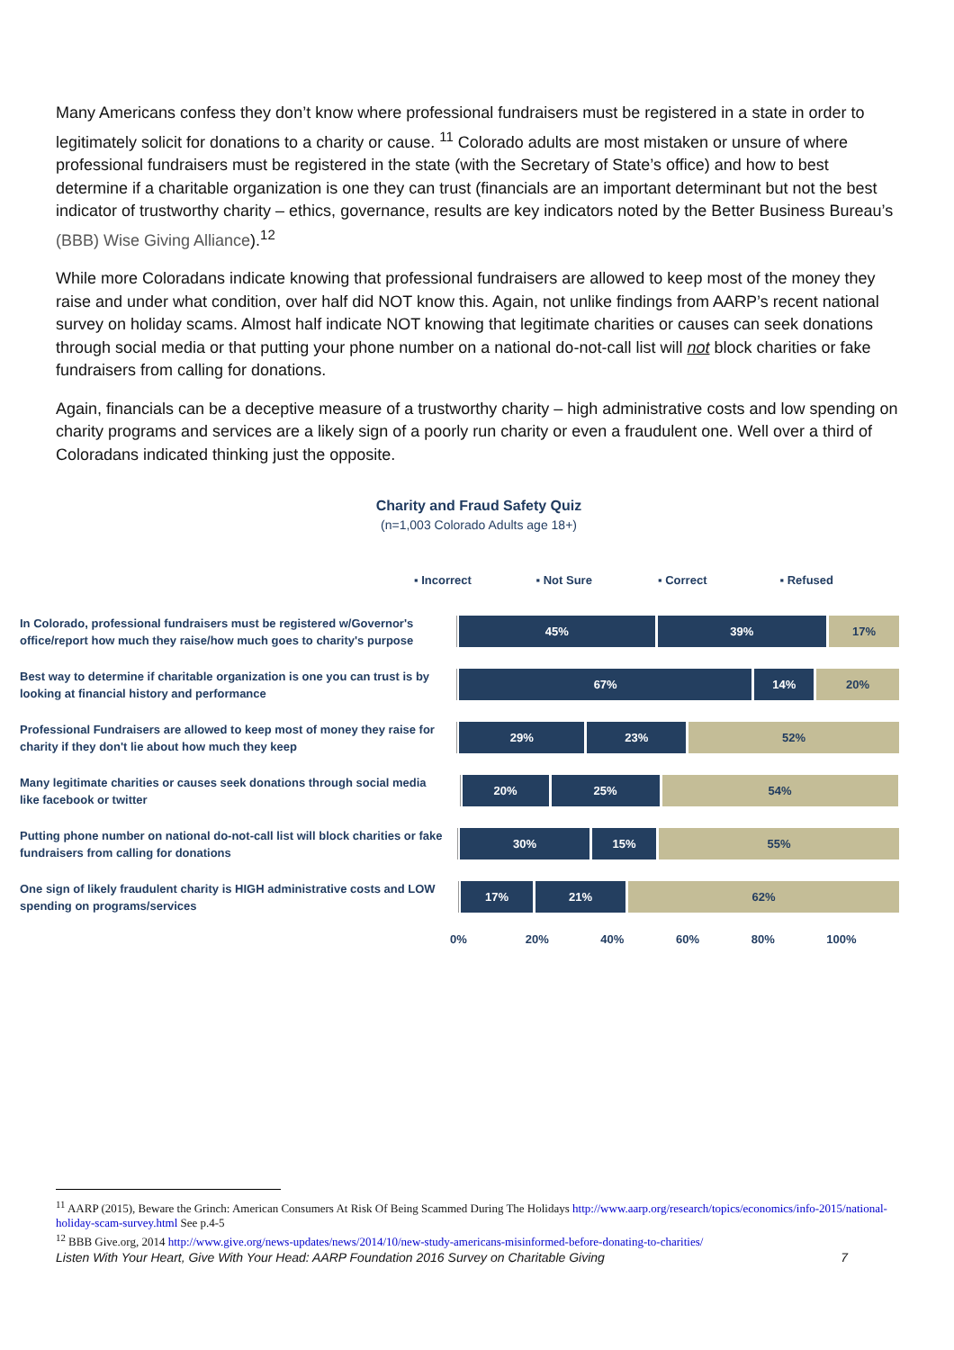Many Americans confess they don’t know where professional fundraisers must be registered in a state in order to legitimately solicit for donations to a charity or cause. <sup>11</sup> Colorado adults are most mistaken or unsure of where professional fundraisers must be registered in the state (with the Secretary of State’s office) and how to best determine if a charitable organization is one they can trust (financials are an important determinant but not the best indicator of trustworthy charity – ethics, governance, results are key indicators noted by the Better Business Bureau’s (BBB) Wise Giving Alliance).<sup>12</sup>
While more Coloradans indicate knowing that professional fundraisers are allowed to keep most of the money they raise and under what condition, over half did NOT know this. Again, not unlike findings from AARP’s recent national survey on holiday scams. Almost half indicate NOT knowing that legitimate charities or causes can seek donations through social media or that putting your phone number on a national do-not-call list will not block charities or fake fundraisers from calling for donations.
Again, financials can be a deceptive measure of a trustworthy charity – high administrative costs and low spending on charity programs and services are a likely sign of a poorly run charity or even a fraudulent one. Well over a third of Coloradans indicated thinking just the opposite.
Charity and Fraud Safety Quiz
(n=1,003 Colorado Adults age 18+)
▪ Incorrect ▪ Not Sure ▪ Correct ▪ Refused
In Colorado, professional fundraisers must be registered w/Governor's office/report how much they raise/how much goes to charity's purpose
45% 39% 17%
Best way to determine if charitable organization is one you can trust is by looking at financial history and performance
67% 14% 20%
Professional Fundraisers are allowed to keep most of money they raise for charity if they don't lie about how much they keep
29% 23% 52%
Many legitimate charities or causes seek donations through social media like facebook or twitter
20% 25% 54%
Putting phone number on national do-not-call list will block charities or fake fundraisers from calling for donations
30% 15% 55%
One sign of likely fraudulent charity is HIGH administrative costs and LOW spending on programs/services
17% 21% 62%
0% 20% 40% 60% 80% 100%
<sup>11</sup> AARP (2015), Beware the Grinch: American Consumers At Risk Of Being Scammed During The Holidays http://www.aarp.org/research/topics/economics/info-2015/national-holiday-scam-survey.html See p.4-5
<sup>12</sup> BBB Give.org, 2014 http://www.give.org/news-updates/news/2014/10/new-study-americans-misinformed-before-donating-to-charities/
Listen With Your Heart, Give With Your Head: AARP Foundation 2016 Survey on Charitable Giving 7